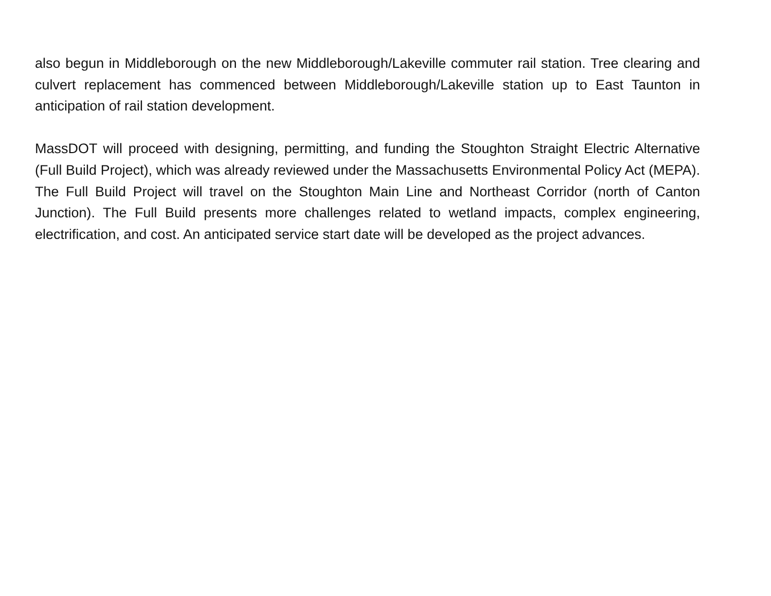also begun in Middleborough on the new Middleborough/Lakeville commuter rail station. Tree clearing and culvert replacement has commenced between Middleborough/Lakeville station up to East Taunton in anticipation of rail station development.
MassDOT will proceed with designing, permitting, and funding the Stoughton Straight Electric Alternative (Full Build Project), which was already reviewed under the Massachusetts Environmental Policy Act (MEPA). The Full Build Project will travel on the Stoughton Main Line and Northeast Corridor (north of Canton Junction). The Full Build presents more challenges related to wetland impacts, complex engineering, electrification, and cost. An anticipated service start date will be developed as the project advances.